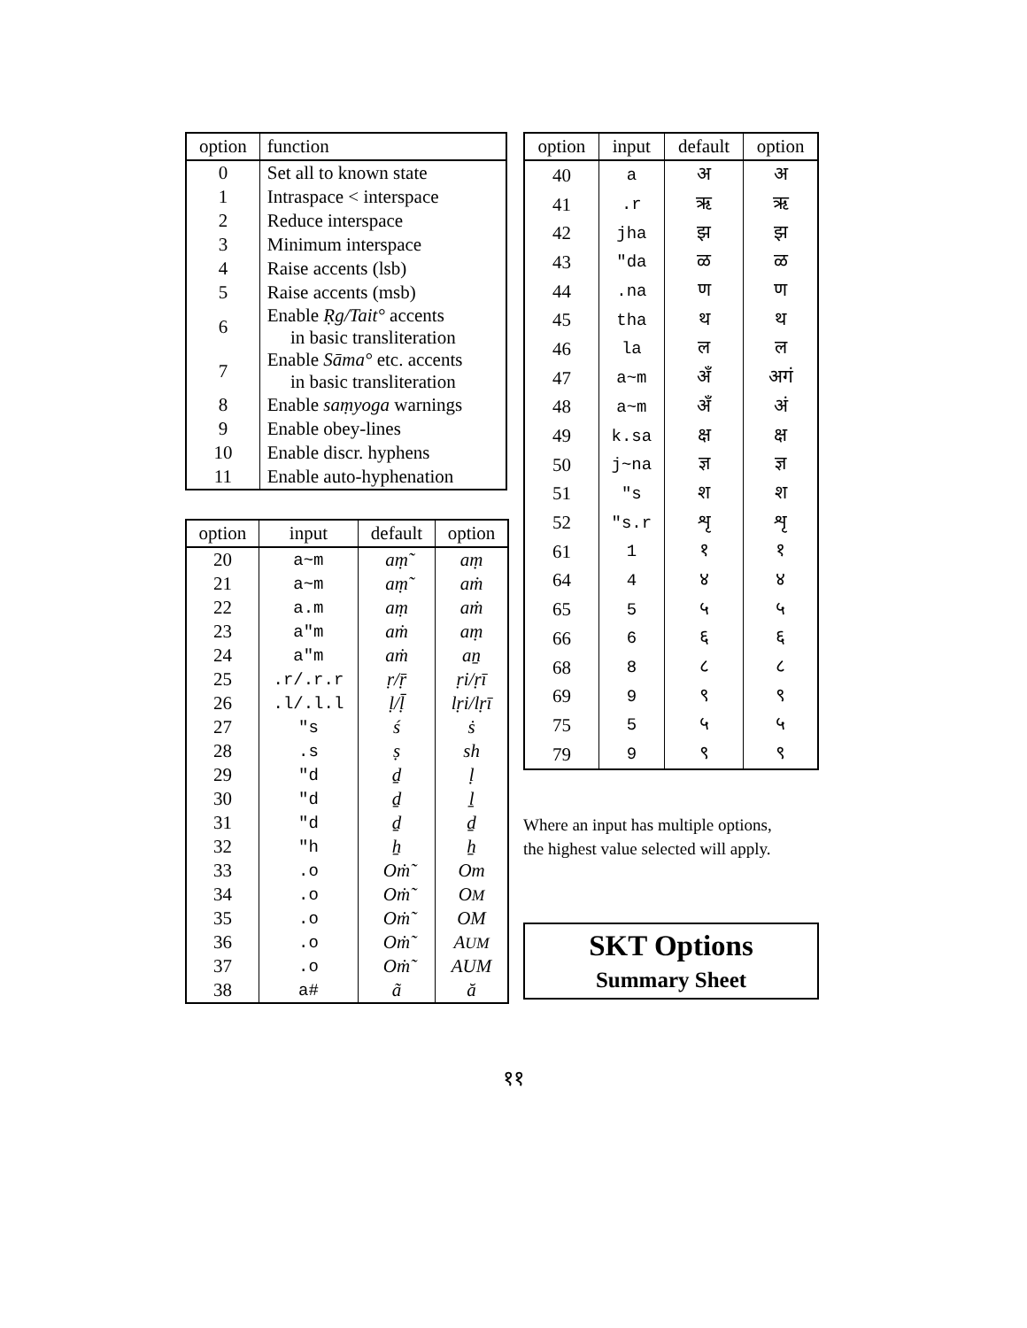| option | function |
| --- | --- |
| 0 | Set all to known state |
| 1 | Intraspace < interspace |
| 2 | Reduce interspace |
| 3 | Minimum interspace |
| 4 | Raise accents (lsb) |
| 5 | Raise accents (msb) |
| 6 | Enable Ṛg/Tait° accents in basic transliteration |
| 7 | Enable Sāma° etc. accents in basic transliteration |
| 8 | Enable saṃyoga warnings |
| 9 | Enable obey-lines |
| 10 | Enable discr. hyphens |
| 11 | Enable auto-hyphenation |
| option | input | default | option |
| --- | --- | --- | --- |
| 20 | a~m | aṃ̃ | aṃ |
| 21 | a~m | aṃ̃ | aṁ |
| 22 | a.m | aṃ | aṁ |
| 23 | a"m | aṁ | aṃ |
| 24 | a"m | aṁ | aṉ |
| 25 | .r/.r.r | ṛ/ṝ | ṛi/ṛī |
| 26 | .l/.l.l | ḷ/ḹ | lṛi/lṛī |
| 27 | "s | ś | ṡ |
| 28 | .s | ṣ | sh |
| 29 | "d | ḏ | ḷ |
| 30 | "d | ḏ | ḻ |
| 31 | "d | ḏ | ḏ |
| 32 | "h | ẖ | ẖ |
| 33 | .o | Oṁ̃ | Om |
| 34 | .o | Oṁ̃ | O M |
| 35 | .o | Oṁ̃ | OM |
| 36 | .o | Oṁ̃ | A UM |
| 37 | .o | Oṁ̃ | AUM |
| 38 | a# | ã | ă |
| option | input | default | option |
| --- | --- | --- | --- |
| 40 | a | अ | अ |
| 41 | .r | ऋ | ऋ |
| 42 | jha | झ | झ |
| 43 | "da | ळ | ळ |
| 44 | .na | ण | ण |
| 45 | tha | थ | थ |
| 46 | la | ल | ल |
| 47 | a~m | अँ | अगं |
| 48 | a~m | अँ | अं |
| 49 | k.sa | क्ष | क्ष |
| 50 | j~na | ज्ञ | ज्ञ |
| 51 | "s | श | श |
| 52 | "s.r | शृ | शृ |
| 61 | 1 | १ | १ |
| 64 | 4 | ४ | ४ |
| 65 | 5 | ५ | ५ |
| 66 | 6 | ६ | ६ |
| 68 | 8 | ८ | ८ |
| 69 | 9 | ९ | ९ |
| 75 | 5 | ५ | ५ |
| 79 | 9 | ९ | ९ |
Where an input has multiple options,
the highest value selected will apply.
SKT Options
Summary Sheet
११